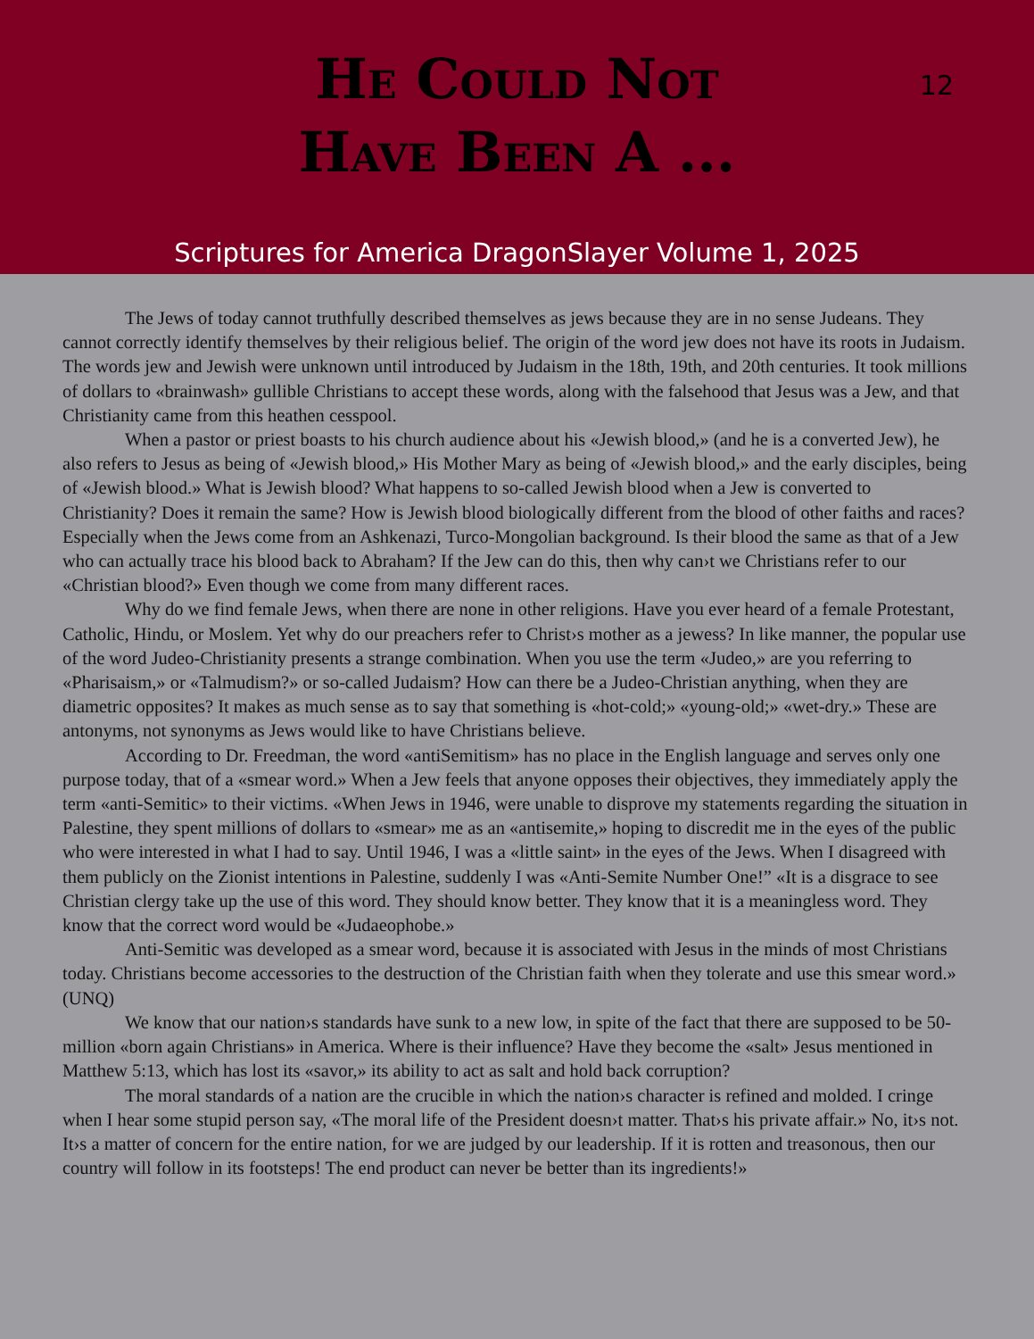He Could Not
Have Been A ...
12
Scriptures for America DragonSlayer Volume 1, 2025
The Jews of today cannot truthfully described themselves as jews because they are in no sense Judeans. They cannot correctly identify themselves by their religious belief. The origin of the word jew does not have its roots in Judaism. The words jew and Jewish were unknown until introduced by Judaism in the 18th, 19th, and 20th centuries. It took millions of dollars to «brainwash» gullible Christians to accept these words, along with the falsehood that Jesus was a Jew, and that Christianity came from this heathen cesspool.
When a pastor or priest boasts to his church audience about his «Jewish blood,» (and he is a converted Jew), he also refers to Jesus as being of «Jewish blood,» His Mother Mary as being of «Jewish blood,» and the early disciples, being of «Jewish blood.» What is Jewish blood? What happens to so-called Jewish blood when a Jew is converted to Christianity? Does it remain the same? How is Jewish blood biologically different from the blood of other faiths and races? Especially when the Jews come from an Ashkenazi, Turco-Mongolian background. Is their blood the same as that of a Jew who can actually trace his blood back to Abraham? If the Jew can do this, then why can›t we Christians refer to our «Christian blood?» Even though we come from many different races.
Why do we find female Jews, when there are none in other religions. Have you ever heard of a female Protestant, Catholic, Hindu, or Moslem. Yet why do our preachers refer to Christ›s mother as a jewess? In like manner, the popular use of the word Judeo-Christianity presents a strange combination. When you use the term «Judeo,» are you referring to «Pharisaism,» or «Talmudism?» or so-called Judaism? How can there be a Judeo-Christian anything, when they are diametric opposites? It makes as much sense as to say that something is «hot-cold;» «young-old;» «wet-dry.» These are antonyms, not synonyms as Jews would like to have Christians believe.
According to Dr. Freedman, the word «antiSemitism» has no place in the English language and serves only one purpose today, that of a «smear word.» When a Jew feels that anyone opposes their objectives, they immediately apply the term «anti-Semitic» to their victims. «When Jews in 1946, were unable to disprove my statements regarding the situation in Palestine, they spent millions of dollars to «smear» me as an «antisemite,» hoping to discredit me in the eyes of the public who were interested in what I had to say. Until 1946, I was a «little saint» in the eyes of the Jews. When I disagreed with them publicly on the Zionist intentions in Palestine, suddenly I was «Anti-Semite Number One!” «It is a disgrace to see Christian clergy take up the use of this word. They should know better. They know that it is a meaningless word. They know that the correct word would be «Judaeophobe.»
Anti-Semitic was developed as a smear word, because it is associated with Jesus in the minds of most Christians today. Christians become accessories to the destruction of the Christian faith when they tolerate and use this smear word.» (UNQ)
We know that our nation›s standards have sunk to a new low, in spite of the fact that there are supposed to be 50-million «born again Christians» in America. Where is their influence? Have they become the «salt» Jesus mentioned in Matthew 5:13, which has lost its «savor,» its ability to act as salt and hold back corruption?
The moral standards of a nation are the crucible in which the nation›s character is refined and molded. I cringe when I hear some stupid person say, «The moral life of the President doesn›t matter. That›s his private affair.» No, it›s not. It›s a matter of concern for the entire nation, for we are judged by our leadership. If it is rotten and treasonous, then our country will follow in its footsteps! The end product can never be better than its ingredients!»